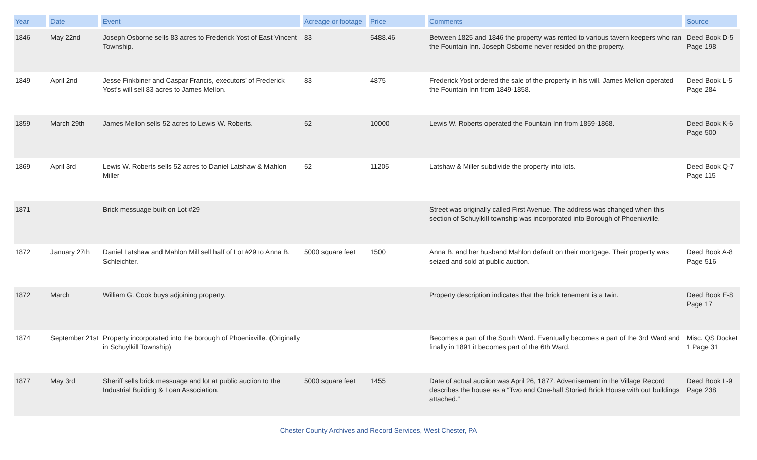| Year | Date | Event | Acreage or footage | Price | Comments | Source |
| --- | --- | --- | --- | --- | --- | --- |
| 1846 | May 22nd | Joseph Osborne sells 83 acres to Frederick Yost of East Vincent Township. | 83 | 5488.46 | Between 1825 and 1846 the property was rented to various tavern keepers who ran the Fountain Inn. Joseph Osborne never resided on the property. | Deed Book D-5 Page 198 |
| 1849 | April 2nd | Jesse Finkbiner and Caspar Francis, executors’ of Frederick Yost’s will sell 83 acres to James Mellon. | 83 | 4875 | Frederick Yost ordered the sale of the property in his will. James Mellon operated the Fountain Inn from 1849-1858. | Deed Book L-5 Page 284 |
| 1859 | March 29th | James Mellon sells 52 acres to Lewis W. Roberts. | 52 | 10000 | Lewis W. Roberts operated the Fountain Inn from 1859-1868. | Deed Book K-6 Page 500 |
| 1869 | April 3rd | Lewis W. Roberts sells 52 acres to Daniel Latshaw & Mahlon Miller | 52 | 11205 | Latshaw & Miller subdivide the property into lots. | Deed Book Q-7 Page 115 |
| 1871 | | Brick messuage built on Lot #29 | | | Street was originally called First Avenue. The address was changed when this section of Schuylkill township was incorporated into Borough of Phoenixville. | |
| 1872 | January 27th | Daniel Latshaw and Mahlon Mill sell half of Lot #29 to Anna B. Schleichter. | 5000 square feet | 1500 | Anna B. and her husband Mahlon default on their mortgage. Their property was seized and sold at public auction. | Deed Book A-8 Page 516 |
| 1872 | March | William G. Cook buys adjoining property. | | | Property description indicates that the brick tenement is a twin. | Deed Book E-8 Page 17 |
| 1874 | September 21st | Property incorporated into the borough of Phoenixville. (Originally in Schuylkill Township) | | | Becomes a part of the South Ward. Eventually becomes a part of the 3rd Ward and finally in 1891 it becomes part of the 6th Ward. | Misc. QS Docket 1 Page 31 |
| 1877 | May 3rd | Sheriff sells brick messuage and lot at public auction to the Industrial Building & Loan Association. | 5000 square feet | 1455 | Date of actual auction was April 26, 1877. Advertisement in the Village Record describes the house as a “Two and One-half Storied Brick House with out buildings attached.” | Deed Book L-9 Page 238 |
Chester County Archives and Record Services, West Chester, PA